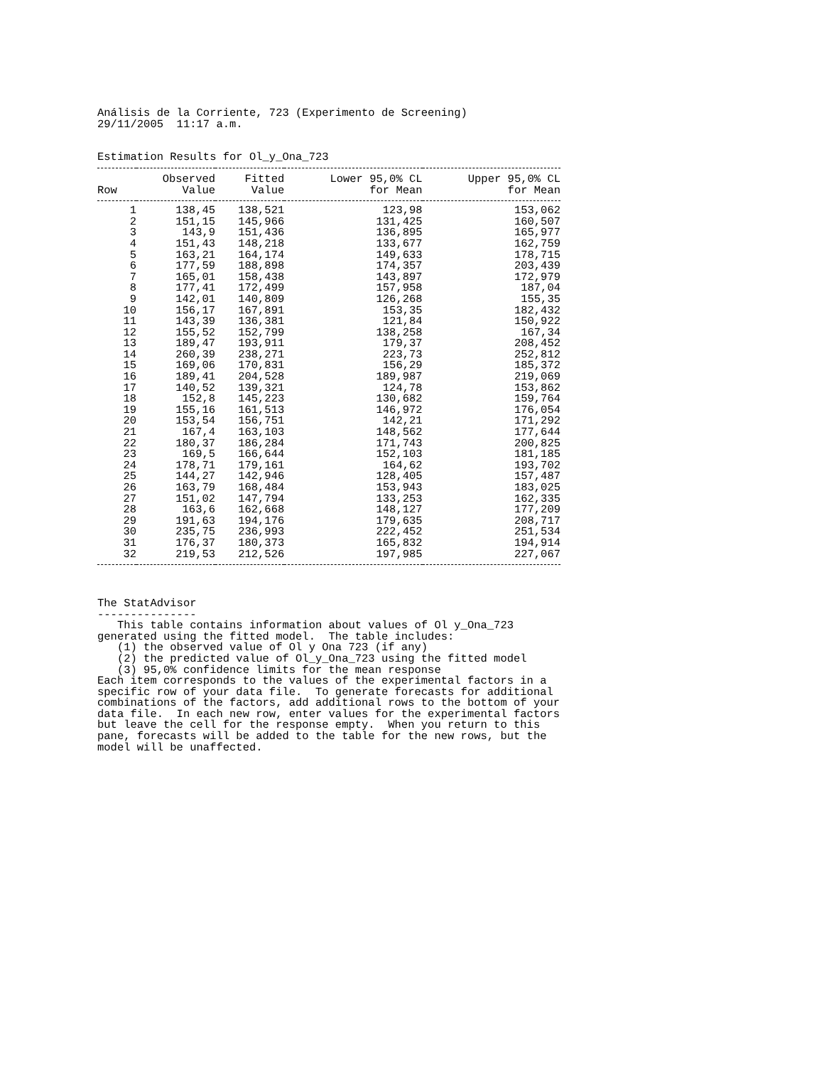Análisis de la Corriente, 723 (Experimento de Screening) 29/11/2005 11:17 a.m.
Estimation Results for Ol_y_Ona_723
| | Observed | Fitted | Lower 95,0% CL | Upper 95,0% CL |
| --- | --- | --- | --- | --- |
| Row | Value | Value | for Mean | for Mean |
| 1 | 138,45 | 138,521 | 123,98 | 153,062 |
| 2 | 151,15 | 145,966 | 131,425 | 160,507 |
| 3 | 143,9 | 151,436 | 136,895 | 165,977 |
| 4 | 151,43 | 148,218 | 133,677 | 162,759 |
| 5 | 163,21 | 164,174 | 149,633 | 178,715 |
| 6 | 177,59 | 188,898 | 174,357 | 203,439 |
| 7 | 165,01 | 158,438 | 143,897 | 172,979 |
| 8 | 177,41 | 172,499 | 157,958 | 187,04 |
| 9 | 142,01 | 140,809 | 126,268 | 155,35 |
| 10 | 156,17 | 167,891 | 153,35 | 182,432 |
| 11 | 143,39 | 136,381 | 121,84 | 150,922 |
| 12 | 155,52 | 152,799 | 138,258 | 167,34 |
| 13 | 189,47 | 193,911 | 179,37 | 208,452 |
| 14 | 260,39 | 238,271 | 223,73 | 252,812 |
| 15 | 169,06 | 170,831 | 156,29 | 185,372 |
| 16 | 189,41 | 204,528 | 189,987 | 219,069 |
| 17 | 140,52 | 139,321 | 124,78 | 153,862 |
| 18 | 152,8 | 145,223 | 130,682 | 159,764 |
| 19 | 155,16 | 161,513 | 146,972 | 176,054 |
| 20 | 153,54 | 156,751 | 142,21 | 171,292 |
| 21 | 167,4 | 163,103 | 148,562 | 177,644 |
| 22 | 180,37 | 186,284 | 171,743 | 200,825 |
| 23 | 169,5 | 166,644 | 152,103 | 181,185 |
| 24 | 178,71 | 179,161 | 164,62 | 193,702 |
| 25 | 144,27 | 142,946 | 128,405 | 157,487 |
| 26 | 163,79 | 168,484 | 153,943 | 183,025 |
| 27 | 151,02 | 147,794 | 133,253 | 162,335 |
| 28 | 163,6 | 162,668 | 148,127 | 177,209 |
| 29 | 191,63 | 194,176 | 179,635 | 208,717 |
| 30 | 235,75 | 236,993 | 222,452 | 251,534 |
| 31 | 176,37 | 180,373 | 165,832 | 194,914 |
| 32 | 219,53 | 212,526 | 197,985 | 227,067 |
The StatAdvisor --------------- This table contains information about values of Ol y_Ona_723 generated using the fitted model. The table includes: (1) the observed value of Ol y Ona 723 (if any) (2) the predicted value of Ol_y_Ona_723 using the fitted model (3) 95,0% confidence limits for the mean response Each item corresponds to the values of the experimental factors in a specific row of your data file. To generate forecasts for additional combinations of the factors, add additional rows to the bottom of your data file. In each new row, enter values for the experimental factors but leave the cell for the response empty. When you return to this pane, forecasts will be added to the table for the new rows, but the model will be unaffected.